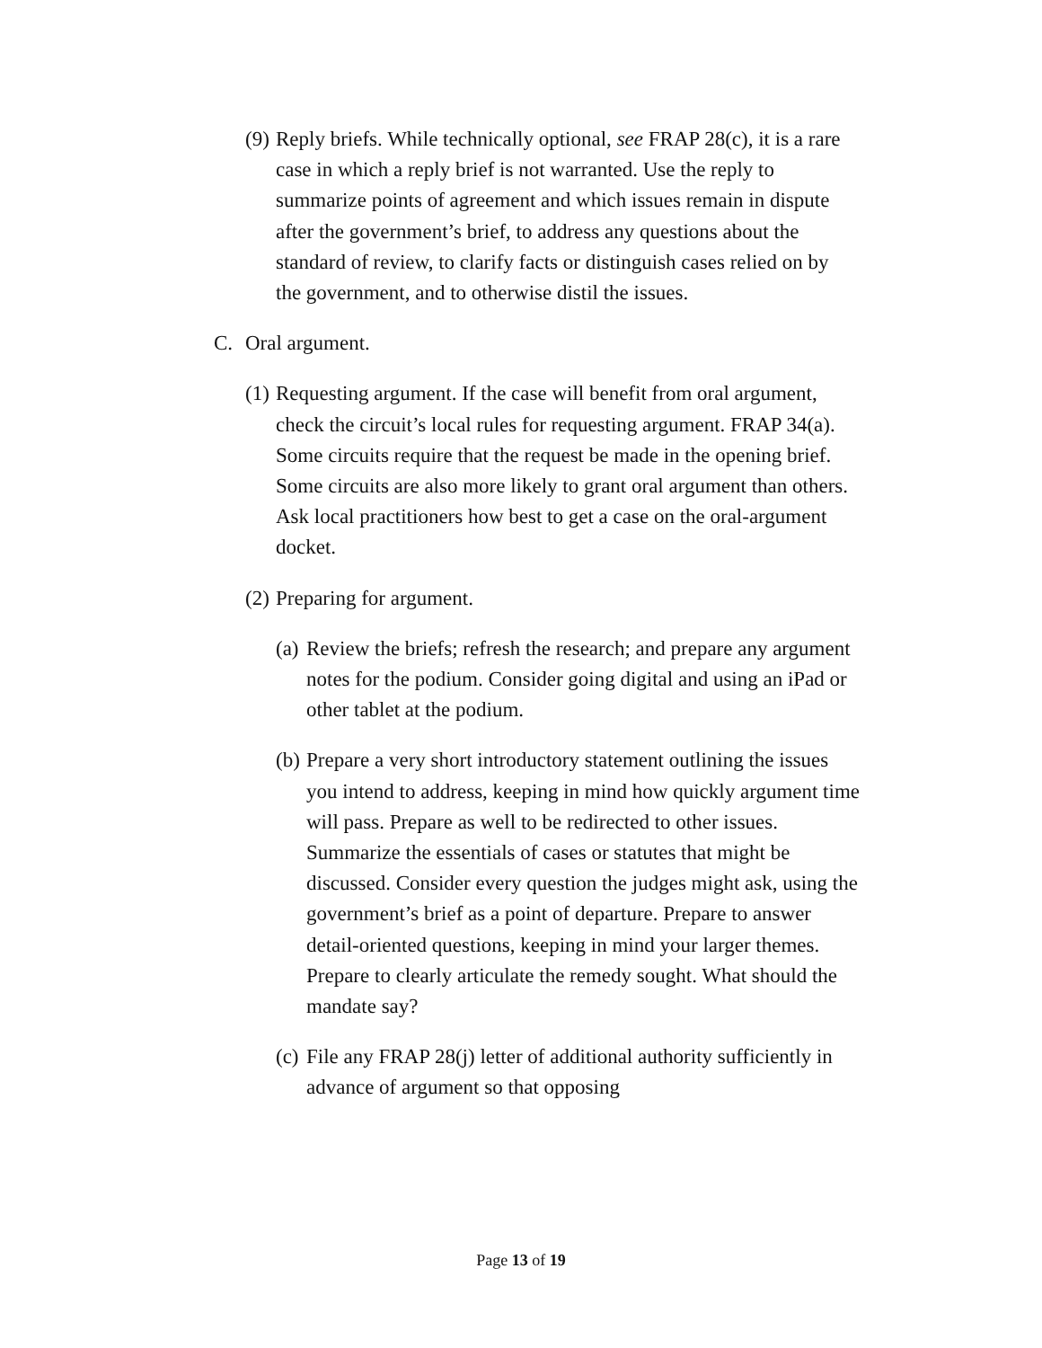(9) Reply briefs. While technically optional, see FRAP 28(c), it is a rare case in which a reply brief is not warranted. Use the reply to summarize points of agreement and which issues remain in dispute after the government’s brief, to address any questions about the standard of review, to clarify facts or distinguish cases relied on by the government, and to otherwise distil the issues.
C. Oral argument.
(1) Requesting argument. If the case will benefit from oral argument, check the circuit’s local rules for requesting argument. FRAP 34(a). Some circuits require that the request be made in the opening brief. Some circuits are also more likely to grant oral argument than others. Ask local practitioners how best to get a case on the oral-argument docket.
(2) Preparing for argument.
(a) Review the briefs; refresh the research; and prepare any argument notes for the podium. Consider going digital and using an iPad or other tablet at the podium.
(b) Prepare a very short introductory statement outlining the issues you intend to address, keeping in mind how quickly argument time will pass. Prepare as well to be redirected to other issues. Summarize the essentials of cases or statutes that might be discussed. Consider every question the judges might ask, using the government’s brief as a point of departure. Prepare to answer detail-oriented questions, keeping in mind your larger themes. Prepare to clearly articulate the remedy sought. What should the mandate say?
(c) File any FRAP 28(j) letter of additional authority sufficiently in advance of argument so that opposing
Page 13 of 19